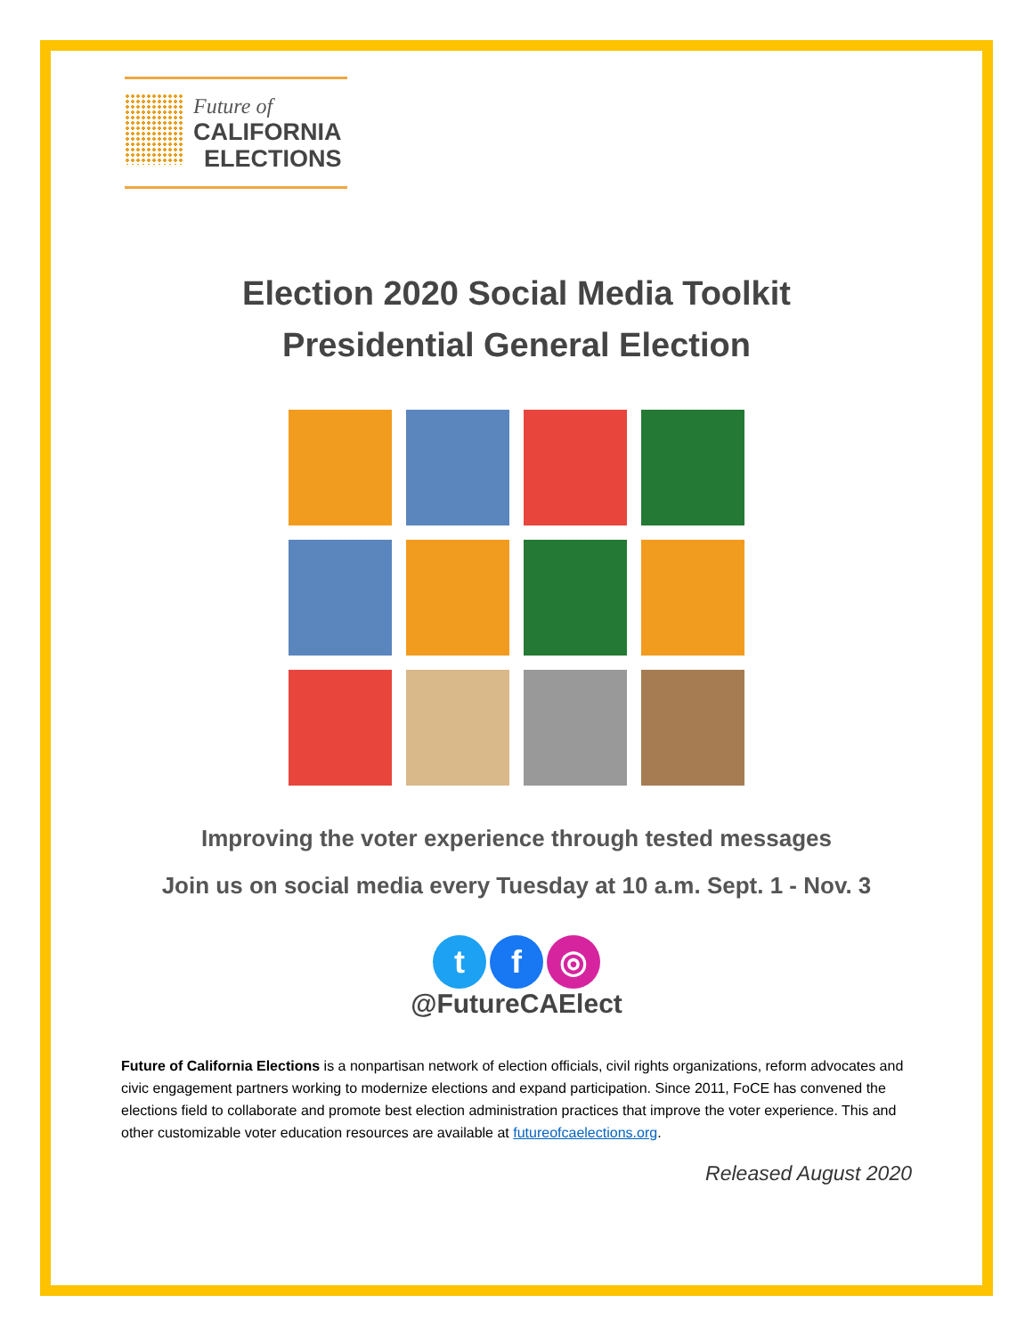Future of
CALIFORNIA
ELECTIONS
Election 2020 Social Media Toolkit
Presidential General Election
Improving the voter experience through tested messages
Join us on social media every Tuesday at 10 a.m. Sept. 1 - Nov. 3
tf ◎
@FutureCAElect
Future of California Elections is a nonpartisan network of election officials, civil rights organizations, reform advocates and civic engagement partners working to modernize elections and expand participation. Since 2011, FoCE has convened the elections field to collaborate and promote best election administration practices that improve the voter experience. This and other customizable voter education resources are available at futureofcaelections.org.
Released August 2020